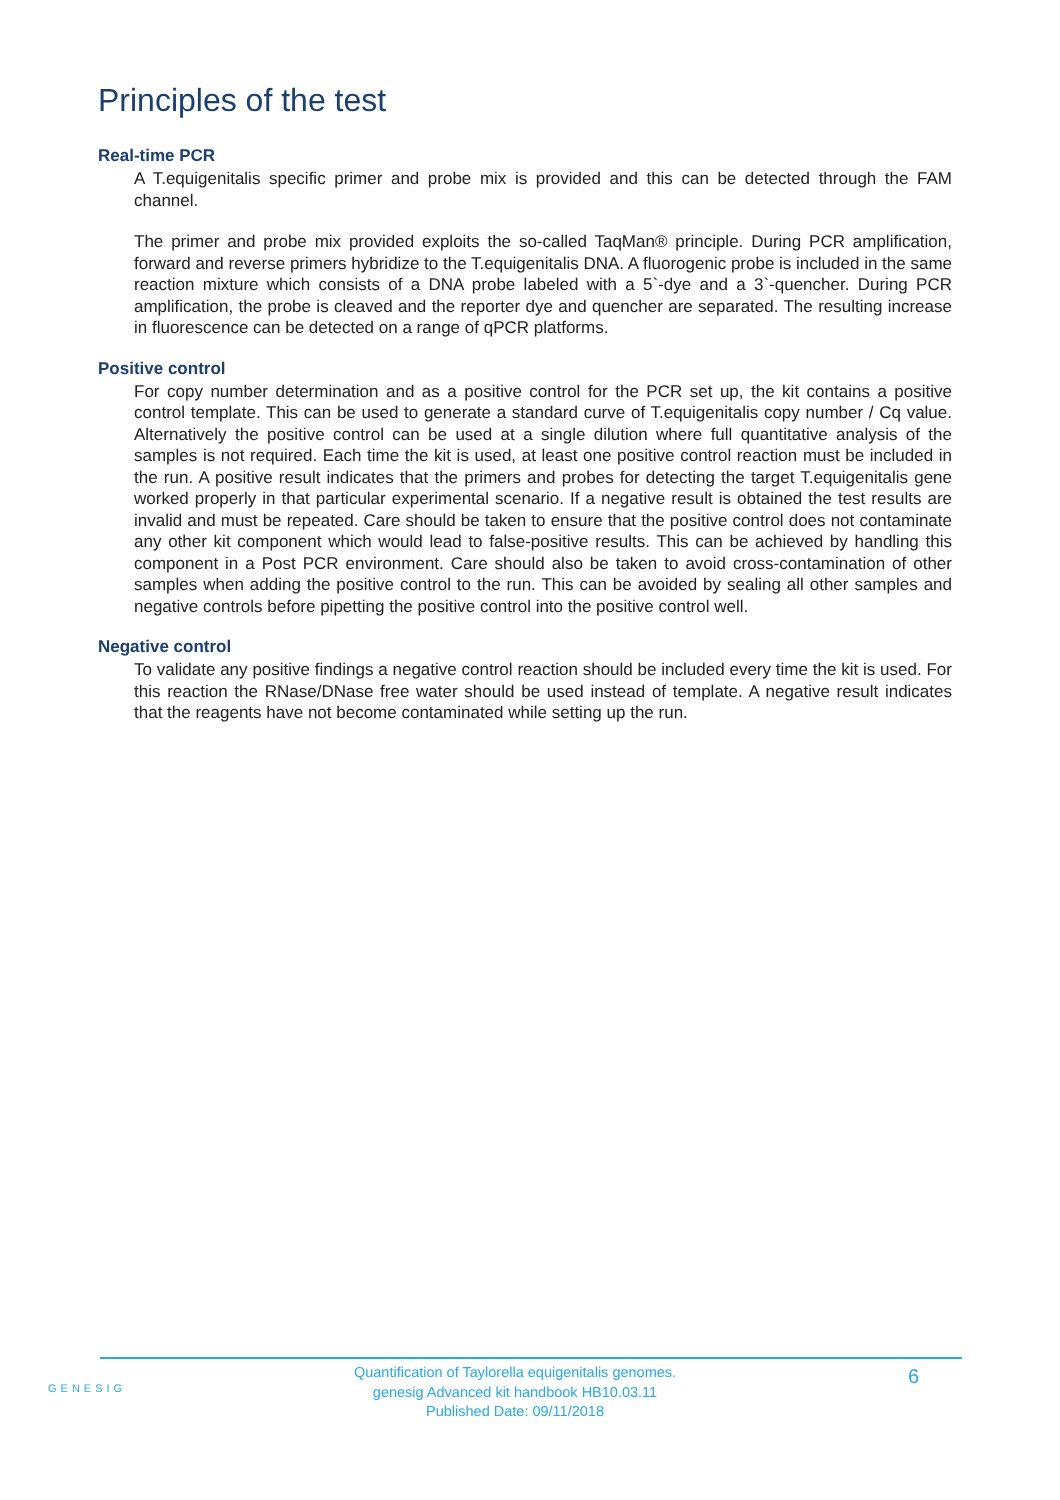Principles of the test
Real-time PCR
A T.equigenitalis specific primer and probe mix is provided and this can be detected through the FAM channel.
The primer and probe mix provided exploits the so-called TaqMan® principle. During PCR amplification, forward and reverse primers hybridize to the T.equigenitalis DNA. A fluorogenic probe is included in the same reaction mixture which consists of a DNA probe labeled with a 5`-dye and a 3`-quencher. During PCR amplification, the probe is cleaved and the reporter dye and quencher are separated. The resulting increase in fluorescence can be detected on a range of qPCR platforms.
Positive control
For copy number determination and as a positive control for the PCR set up, the kit contains a positive control template. This can be used to generate a standard curve of T.equigenitalis copy number / Cq value. Alternatively the positive control can be used at a single dilution where full quantitative analysis of the samples is not required. Each time the kit is used, at least one positive control reaction must be included in the run. A positive result indicates that the primers and probes for detecting the target T.equigenitalis gene worked properly in that particular experimental scenario. If a negative result is obtained the test results are invalid and must be repeated. Care should be taken to ensure that the positive control does not contaminate any other kit component which would lead to false-positive results. This can be achieved by handling this component in a Post PCR environment. Care should also be taken to avoid cross-contamination of other samples when adding the positive control to the run. This can be avoided by sealing all other samples and negative controls before pipetting the positive control into the positive control well.
Negative control
To validate any positive findings a negative control reaction should be included every time the kit is used. For this reaction the RNase/DNase free water should be used instead of template. A negative result indicates that the reagents have not become contaminated while setting up the run.
GENESIG
Quantification of Taylorella equigenitalis genomes.
genesig Advanced kit handbook HB10.03.11
Published Date: 09/11/2018
6